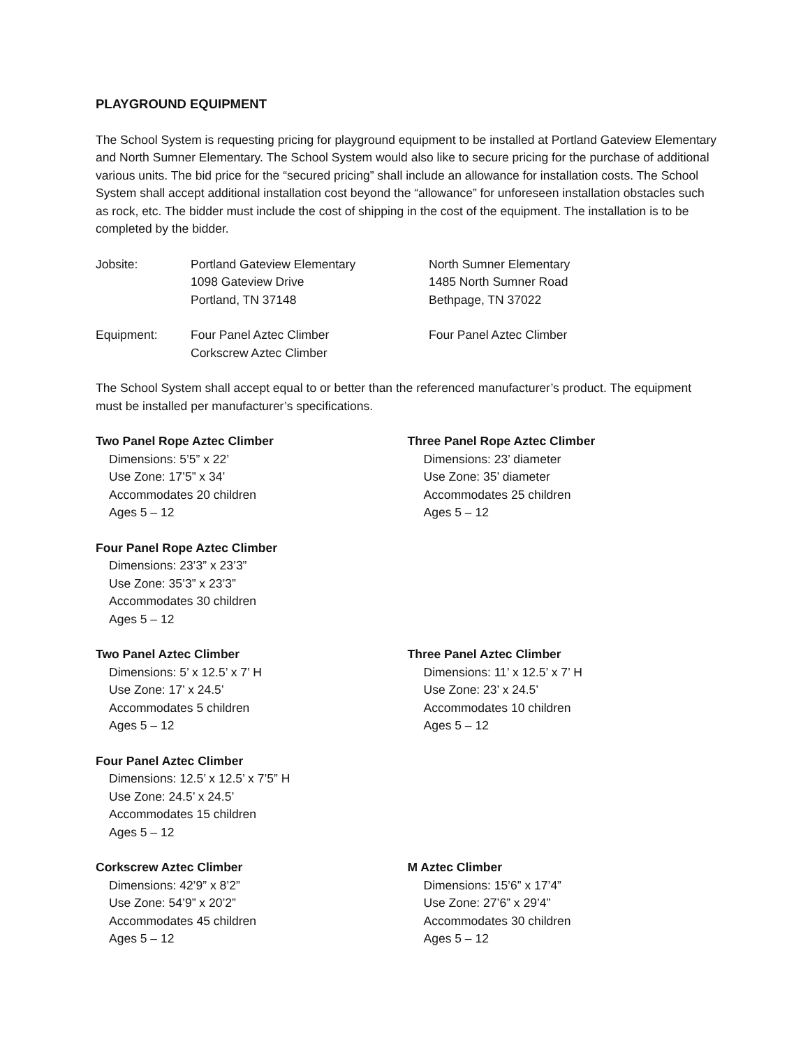PLAYGROUND EQUIPMENT
The School System is requesting pricing for playground equipment to be installed at Portland Gateview Elementary and North Sumner Elementary. The School System would also like to secure pricing for the purchase of additional various units. The bid price for the “secured pricing” shall include an allowance for installation costs. The School System shall accept additional installation cost beyond the “allowance” for unforeseen installation obstacles such as rock, etc. The bidder must include the cost of shipping in the cost of the equipment. The installation is to be completed by the bidder.
Jobsite: Portland Gateview Elementary
1098 Gateview Drive
Portland, TN 37148
North Sumner Elementary
1485 North Sumner Road
Bethpage, TN 37022
Equipment: Four Panel Aztec Climber
Corkscrew Aztec Climber
Four Panel Aztec Climber
The School System shall accept equal to or better than the referenced manufacturer’s product. The equipment must be installed per manufacturer’s specifications.
Two Panel Rope Aztec Climber
Dimensions: 5’5” x 22’
Use Zone: 17’5” x 34’
Accommodates 20 children
Ages 5 – 12
Three Panel Rope Aztec Climber
Dimensions: 23’ diameter
Use Zone: 35’ diameter
Accommodates 25 children
Ages 5 – 12
Four Panel Rope Aztec Climber
Dimensions: 23’3” x 23’3”
Use Zone: 35’3” x 23’3”
Accommodates 30 children
Ages 5 – 12
Two Panel Aztec Climber
Dimensions: 5’ x 12.5’ x 7’ H
Use Zone: 17’ x 24.5’
Accommodates 5 children
Ages 5 – 12
Three Panel Aztec Climber
Dimensions: 11’ x 12.5’ x 7’ H
Use Zone: 23’ x 24.5’
Accommodates 10 children
Ages 5 – 12
Four Panel Aztec Climber
Dimensions: 12.5’ x 12.5’ x 7’5” H
Use Zone: 24.5’ x 24.5’
Accommodates 15 children
Ages 5 – 12
Corkscrew Aztec Climber
Dimensions: 42’9” x 8’2”
Use Zone: 54’9” x 20’2”
Accommodates 45 children
Ages 5 – 12
M Aztec Climber
Dimensions: 15’6” x 17’4”
Use Zone: 27’6” x 29’4”
Accommodates 30 children
Ages 5 – 12